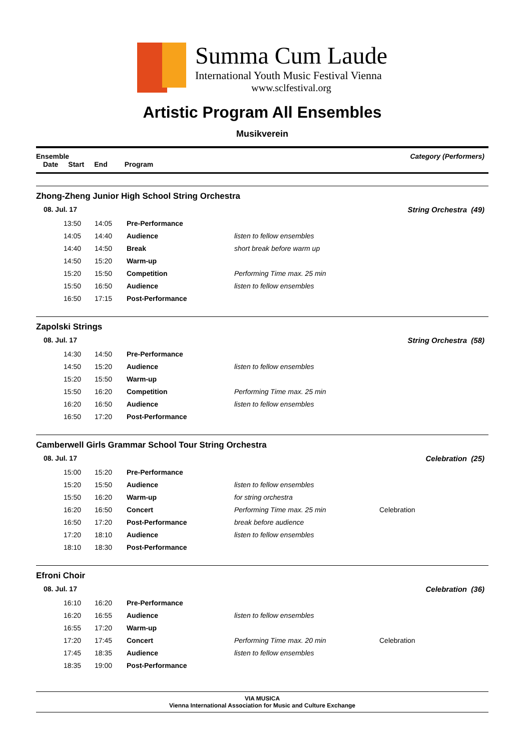Summa Cum Laude
International Youth Music Festival Vienna
www.sclfestival.org
Artistic Program All Ensembles
Musikverein
Ensemble Category (Performers)
Date Start End Program
Zhong-Zheng Junior High School String Orchestra
08. Jul. 17 String Orchestra (49)
| 13:50 | 14:05 | Pre-Performance | | |
| 14:05 | 14:40 | Audience | listen to fellow ensembles | |
| 14:40 | 14:50 | Break | short break before warm up | |
| 14:50 | 15:20 | Warm-up | | |
| 15:20 | 15:50 | Competition | Performing Time max. 25 min | |
| 15:50 | 16:50 | Audience | listen to fellow ensembles | |
| 16:50 | 17:15 | Post-Performance | | |
Zapolski Strings
08. Jul. 17 String Orchestra (58)
| 14:30 | 14:50 | Pre-Performance | | |
| 14:50 | 15:20 | Audience | listen to fellow ensembles | |
| 15:20 | 15:50 | Warm-up | | |
| 15:50 | 16:20 | Competition | Performing Time max. 25 min | |
| 16:20 | 16:50 | Audience | listen to fellow ensembles | |
| 16:50 | 17:20 | Post-Performance | | |
Camberwell Girls Grammar School Tour String Orchestra
08. Jul. 17 Celebration (25)
| 15:00 | 15:20 | Pre-Performance | | |
| 15:20 | 15:50 | Audience | listen to fellow ensembles | |
| 15:50 | 16:20 | Warm-up | for string orchestra | |
| 16:20 | 16:50 | Concert | Performing Time max. 25 min | Celebration |
| 16:50 | 17:20 | Post-Performance | break before audience | |
| 17:20 | 18:10 | Audience | listen to fellow ensembles | |
| 18:10 | 18:30 | Post-Performance | | |
Efroni Choir
08. Jul. 17 Celebration (36)
| 16:10 | 16:20 | Pre-Performance | | |
| 16:20 | 16:55 | Audience | listen to fellow ensembles | |
| 16:55 | 17:20 | Warm-up | | |
| 17:20 | 17:45 | Concert | Performing Time max. 20 min | Celebration |
| 17:45 | 18:35 | Audience | listen to fellow ensembles | |
| 18:35 | 19:00 | Post-Performance | | |
VIA MUSICA
Vienna International Association for Music and Culture Exchange